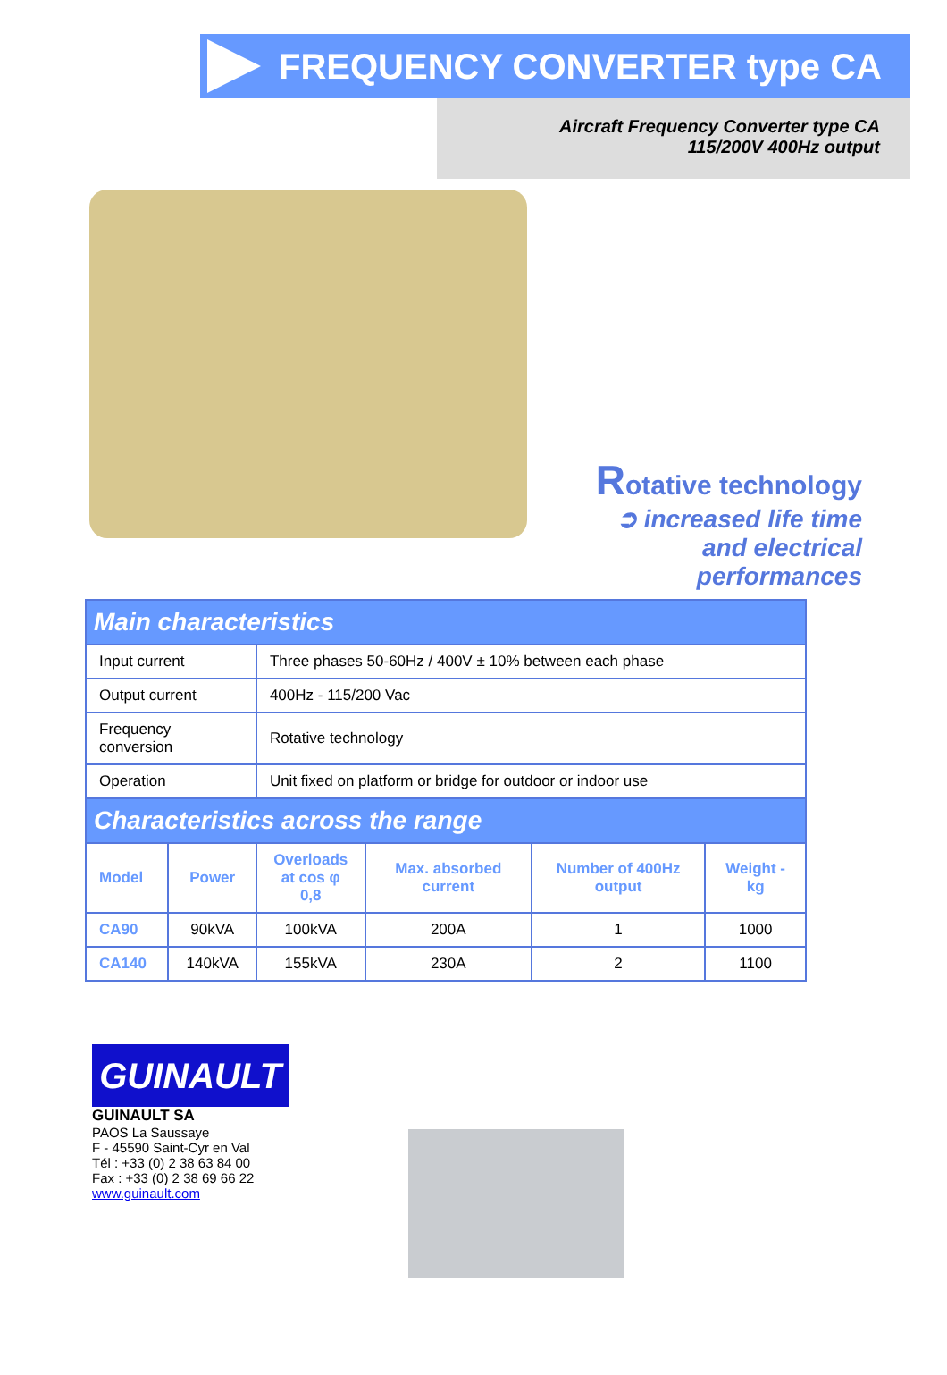FREQUENCY CONVERTER type CA
Aircraft Frequency Converter type CA
115/200V 400Hz output
Rotative technology
➲ increased life time and electrical performances
| Main characteristics | | | | | |
| --- | --- | --- | --- | --- | --- |
| Input current | | Three phases 50-60Hz / 400V ± 10% between each phase | | | |
| Output current | | 400Hz - 115/200 Vac | | | |
| Frequency conversion | | Rotative technology | | | |
| Operation | | Unit fixed on platform or bridge for outdoor or indoor use | | | |
| Characteristics across the range | | | | | |
| Model | Power | Overloads at cos φ 0,8 | Max. absorbed current | Number of 400Hz output | Weight - kg |
| CA90 | 90kVA | 100kVA | 200A | 1 | 1000 |
| CA140 | 140kVA | 155kVA | 230A | 2 | 1100 |
GUINAULT
GUINAULT SA
PAOS La Saussaye
F - 45590 Saint-Cyr en Val
Tél : +33 (0) 2 38 63 84 00
Fax : +33 (0) 2 38 69 66 22
www.guinault.com